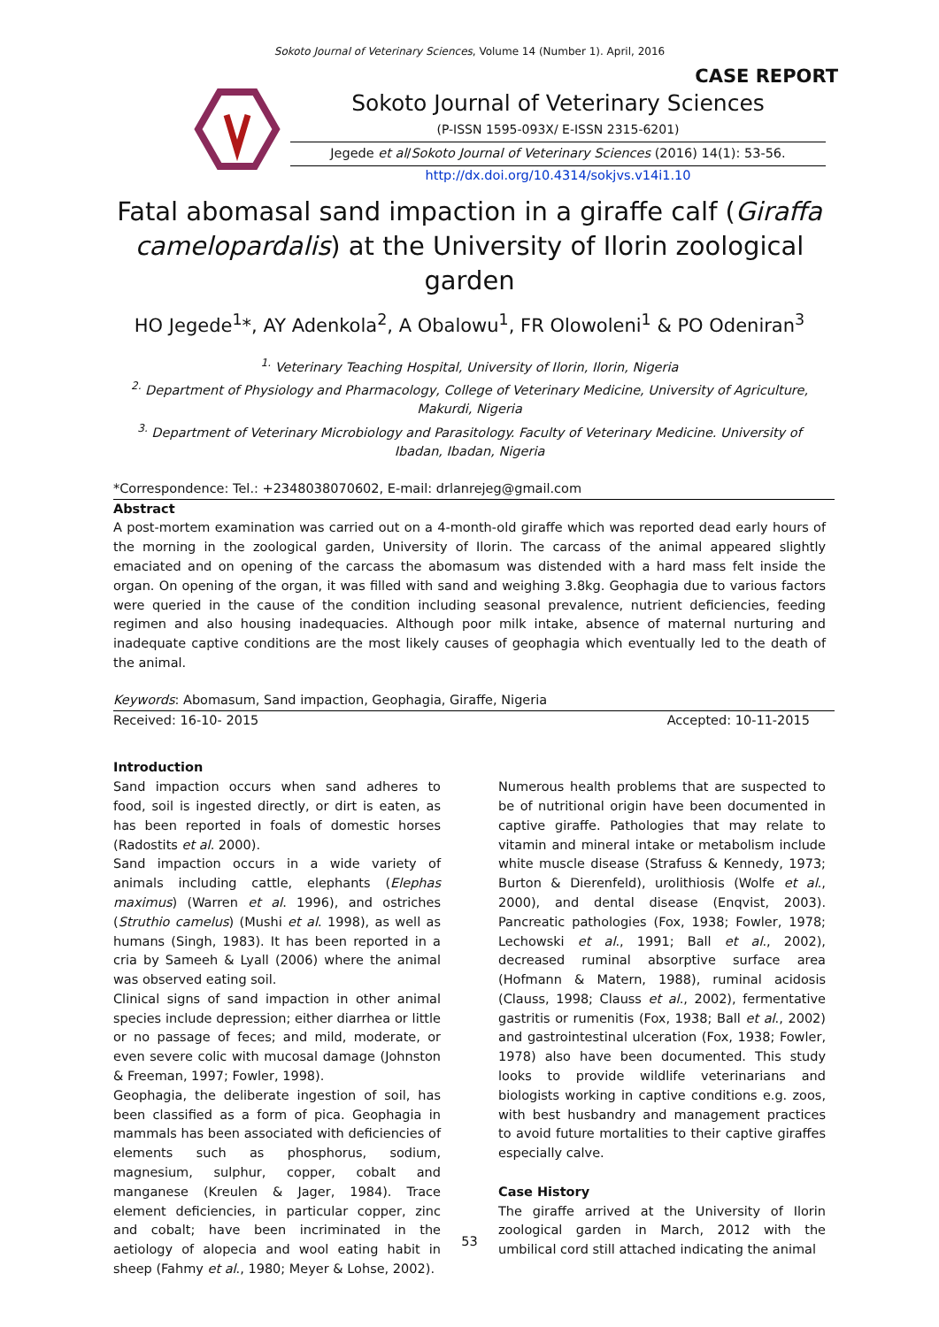Sokoto Journal of Veterinary Sciences, Volume 14 (Number 1). April, 2016
CASE REPORT
Sokoto Journal of Veterinary Sciences
(P-ISSN 1595-093X/ E-ISSN 2315-6201)
Jegede et al/Sokoto Journal of Veterinary Sciences (2016) 14(1): 53-56.
http://dx.doi.org/10.4314/sokjvs.v14i1.10
Fatal abomasal sand impaction in a giraffe calf (Giraffa camelopardalis) at the University of Ilorin zoological garden
HO Jegede<sup>1</sup>*, AY Adenkola<sup>2</sup>, A Obalowu<sup>1</sup>, FR Olowoleni<sup>1</sup> & PO Odeniran<sup>3</sup>
<sup>1.</sup> Veterinary Teaching Hospital, University of Ilorin, Ilorin, Nigeria
<sup>2.</sup> Department of Physiology and Pharmacology, College of Veterinary Medicine, University of Agriculture, Makurdi, Nigeria
<sup>3.</sup> Department of Veterinary Microbiology and Parasitology. Faculty of Veterinary Medicine. University of Ibadan, Ibadan, Nigeria
*Correspondence: Tel.: +2348038070602, E-mail: drlanrejeg@gmail.com
Abstract
A post-mortem examination was carried out on a 4-month-old giraffe which was reported dead early hours of the morning in the zoological garden, University of Ilorin. The carcass of the animal appeared slightly emaciated and on opening of the carcass the abomasum was distended with a hard mass felt inside the organ. On opening of the organ, it was filled with sand and weighing 3.8kg. Geophagia due to various factors were queried in the cause of the condition including seasonal prevalence, nutrient deficiencies, feeding regimen and also housing inadequacies. Although poor milk intake, absence of maternal nurturing and inadequate captive conditions are the most likely causes of geophagia which eventually led to the death of the animal.
Keywords: Abomasum, Sand impaction, Geophagia, Giraffe, Nigeria
Received: 16-10- 2015 Accepted: 10-11-2015
Introduction
Sand impaction occurs when sand adheres to food, soil is ingested directly, or dirt is eaten, as has been reported in foals of domestic horses (Radostits et al. 2000).
Sand impaction occurs in a wide variety of animals including cattle, elephants (Elephas maximus) (Warren et al. 1996), and ostriches (Struthio camelus) (Mushi et al. 1998), as well as humans (Singh, 1983). It has been reported in a cria by Sameeh & Lyall (2006) where the animal was observed eating soil.
Clinical signs of sand impaction in other animal species include depression; either diarrhea or little or no passage of feces; and mild, moderate, or even severe colic with mucosal damage (Johnston & Freeman, 1997; Fowler, 1998).
Geophagia, the deliberate ingestion of soil, has been classified as a form of pica. Geophagia in mammals has been associated with deficiencies of elements such as phosphorus, sodium, magnesium, sulphur, copper, cobalt and manganese (Kreulen & Jager, 1984). Trace element deficiencies, in particular copper, zinc and cobalt; have been incriminated in the aetiology of alopecia and wool eating habit in sheep (Fahmy et al., 1980; Meyer & Lohse, 2002).
Numerous health problems that are suspected to be of nutritional origin have been documented in captive giraffe. Pathologies that may relate to vitamin and mineral intake or metabolism include white muscle disease (Strafuss & Kennedy, 1973; Burton & Dierenfeld), urolithiosis (Wolfe et al., 2000), and dental disease (Enqvist, 2003). Pancreatic pathologies (Fox, 1938; Fowler, 1978; Lechowski et al., 1991; Ball et al., 2002), decreased ruminal absorptive surface area (Hofmann & Matern, 1988), ruminal acidosis (Clauss, 1998; Clauss et al., 2002), fermentative gastritis or rumenitis (Fox, 1938; Ball et al., 2002) and gastrointestinal ulceration (Fox, 1938; Fowler, 1978) also have been documented. This study looks to provide wildlife veterinarians and biologists working in captive conditions e.g. zoos, with best husbandry and management practices to avoid future mortalities to their captive giraffes especially calve.
Case History
The giraffe arrived at the University of Ilorin zoological garden in March, 2012 with the umbilical cord still attached indicating the animal
53